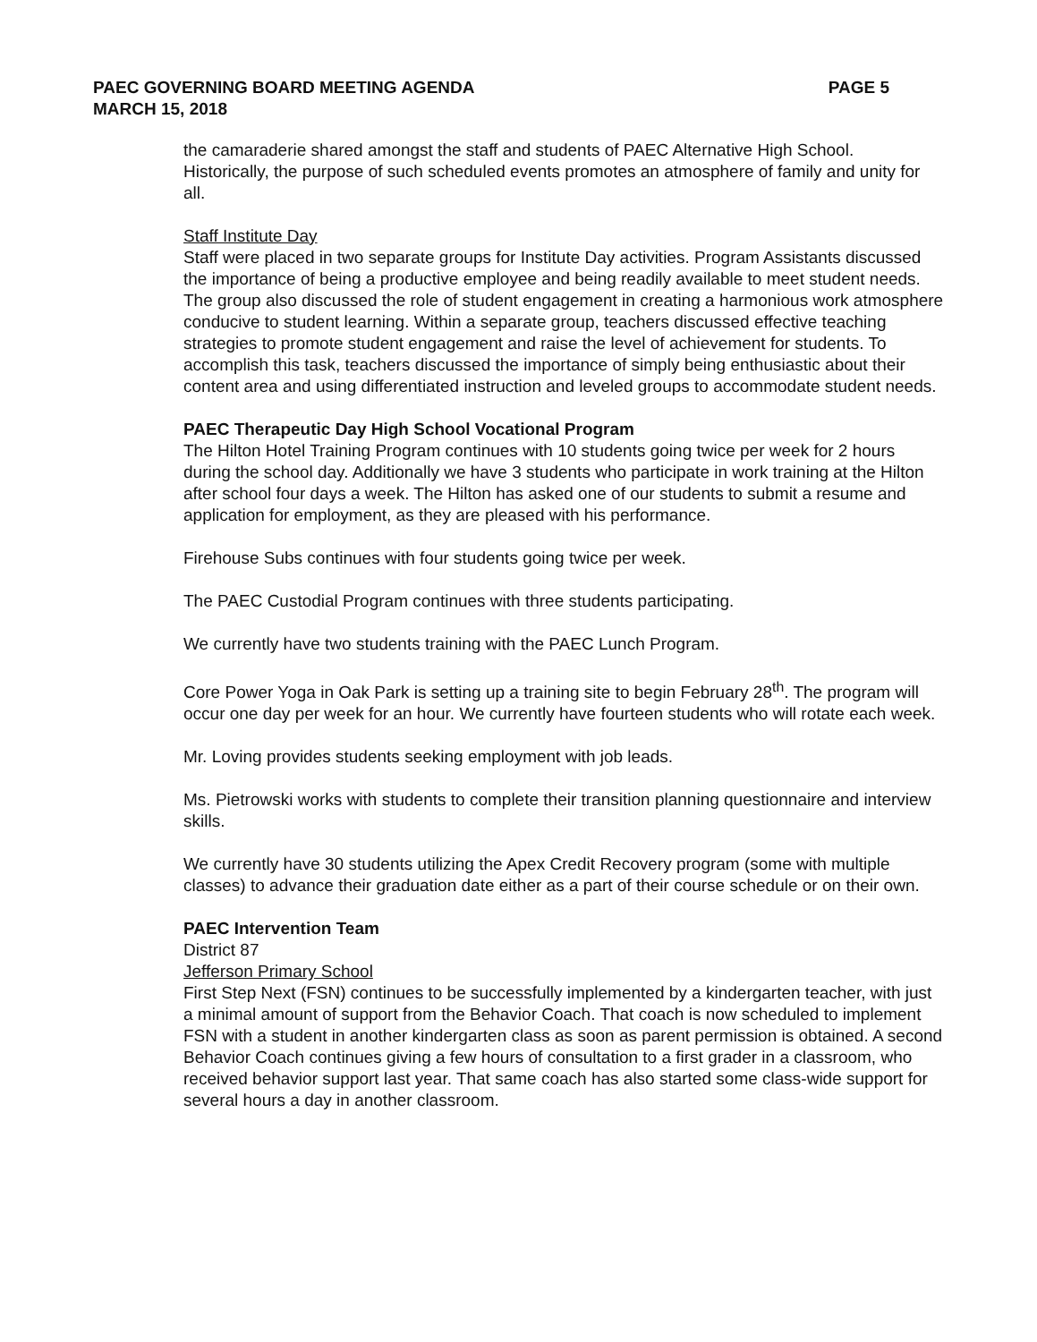PAEC GOVERNING BOARD MEETING AGENDA
MARCH 15, 2018
PAGE 5
the camaraderie shared amongst the staff and students of PAEC Alternative High School. Historically, the purpose of such scheduled events promotes an atmosphere of family and unity for all.
Staff Institute Day
Staff were placed in two separate groups for Institute Day activities. Program Assistants discussed the importance of being a productive employee and being readily available to meet student needs. The group also discussed the role of student engagement in creating a harmonious work atmosphere conducive to student learning. Within a separate group, teachers discussed effective teaching strategies to promote student engagement and raise the level of achievement for students. To accomplish this task, teachers discussed the importance of simply being enthusiastic about their content area and using differentiated instruction and leveled groups to accommodate student needs.
PAEC Therapeutic Day High School Vocational Program
The Hilton Hotel Training Program continues with 10 students going twice per week for 2 hours during the school day. Additionally we have 3 students who participate in work training at the Hilton after school four days a week. The Hilton has asked one of our students to submit a resume and application for employment, as they are pleased with his performance.
Firehouse Subs continues with four students going twice per week.
The PAEC Custodial Program continues with three students participating.
We currently have two students training with the PAEC Lunch Program.
Core Power Yoga in Oak Park is setting up a training site to begin February 28<sup>th</sup>. The program will occur one day per week for an hour. We currently have fourteen students who will rotate each week.
Mr. Loving provides students seeking employment with job leads.
Ms. Pietrowski works with students to complete their transition planning questionnaire and interview skills.
We currently have 30 students utilizing the Apex Credit Recovery program (some with multiple classes) to advance their graduation date either as a part of their course schedule or on their own.
PAEC Intervention Team
District 87
Jefferson Primary School
First Step Next (FSN) continues to be successfully implemented by a kindergarten teacher, with just a minimal amount of support from the Behavior Coach. That coach is now scheduled to implement FSN with a student in another kindergarten class as soon as parent permission is obtained. A second Behavior Coach continues giving a few hours of consultation to a first grader in a classroom, who received behavior support last year. That same coach has also started some class-wide support for several hours a day in another classroom.